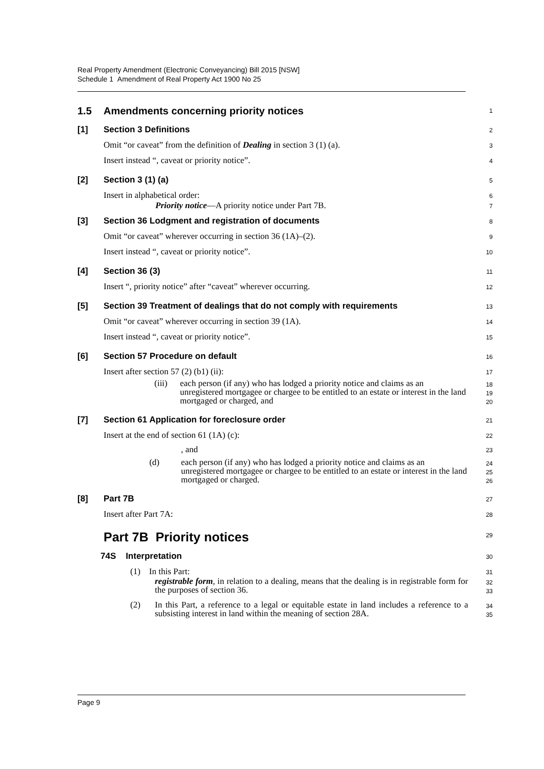Real Property Amendment (Electronic Conveyancing) Bill 2015 [NSW]
Schedule 1 Amendment of Real Property Act 1900 No 25
1.5 Amendments concerning priority notices
1
[1] Section 3 Definitions
2
Omit “or caveat” from the definition of Dealing in section 3 (1) (a).
3
Insert instead “, caveat or priority notice”.
4
[2] Section 3 (1) (a)
5
Insert in alphabetical order:
6
Priority notice—A priority notice under Part 7B.
7
[3] Section 36 Lodgment and registration of documents
8
Omit “or caveat” wherever occurring in section 36 (1A)–(2).
9
Insert instead “, caveat or priority notice”.
10
[4] Section 36 (3)
11
Insert “, priority notice” after “caveat” wherever occurring.
12
[5] Section 39 Treatment of dealings that do not comply with requirements
13
Omit “or caveat” wherever occurring in section 39 (1A).
14
Insert instead “, caveat or priority notice”.
15
[6] Section 57 Procedure on default
16
Insert after section 57 (2) (b1) (ii):
17
(iii) each person (if any) who has lodged a priority notice and claims as an unregistered mortgagee or chargee to be entitled to an estate or interest in the land mortgaged or charged, and
18
19
20
[7] Section 61 Application for foreclosure order
21
Insert at the end of section 61 (1A) (c):
22
, and
23
(d) each person (if any) who has lodged a priority notice and claims as an unregistered mortgagee or chargee to be entitled to an estate or interest in the land mortgaged or charged.
24
25
26
[8] Part 7B
27
Insert after Part 7A:
28
Part 7B Priority notices
29
74S Interpretation
30
(1) In this Part:
31
registrable form, in relation to a dealing, means that the dealing is in registrable form for the purposes of section 36.
32
33
(2) In this Part, a reference to a legal or equitable estate in land includes a reference to a subsisting interest in land within the meaning of section 28A.
34
35
Page 9